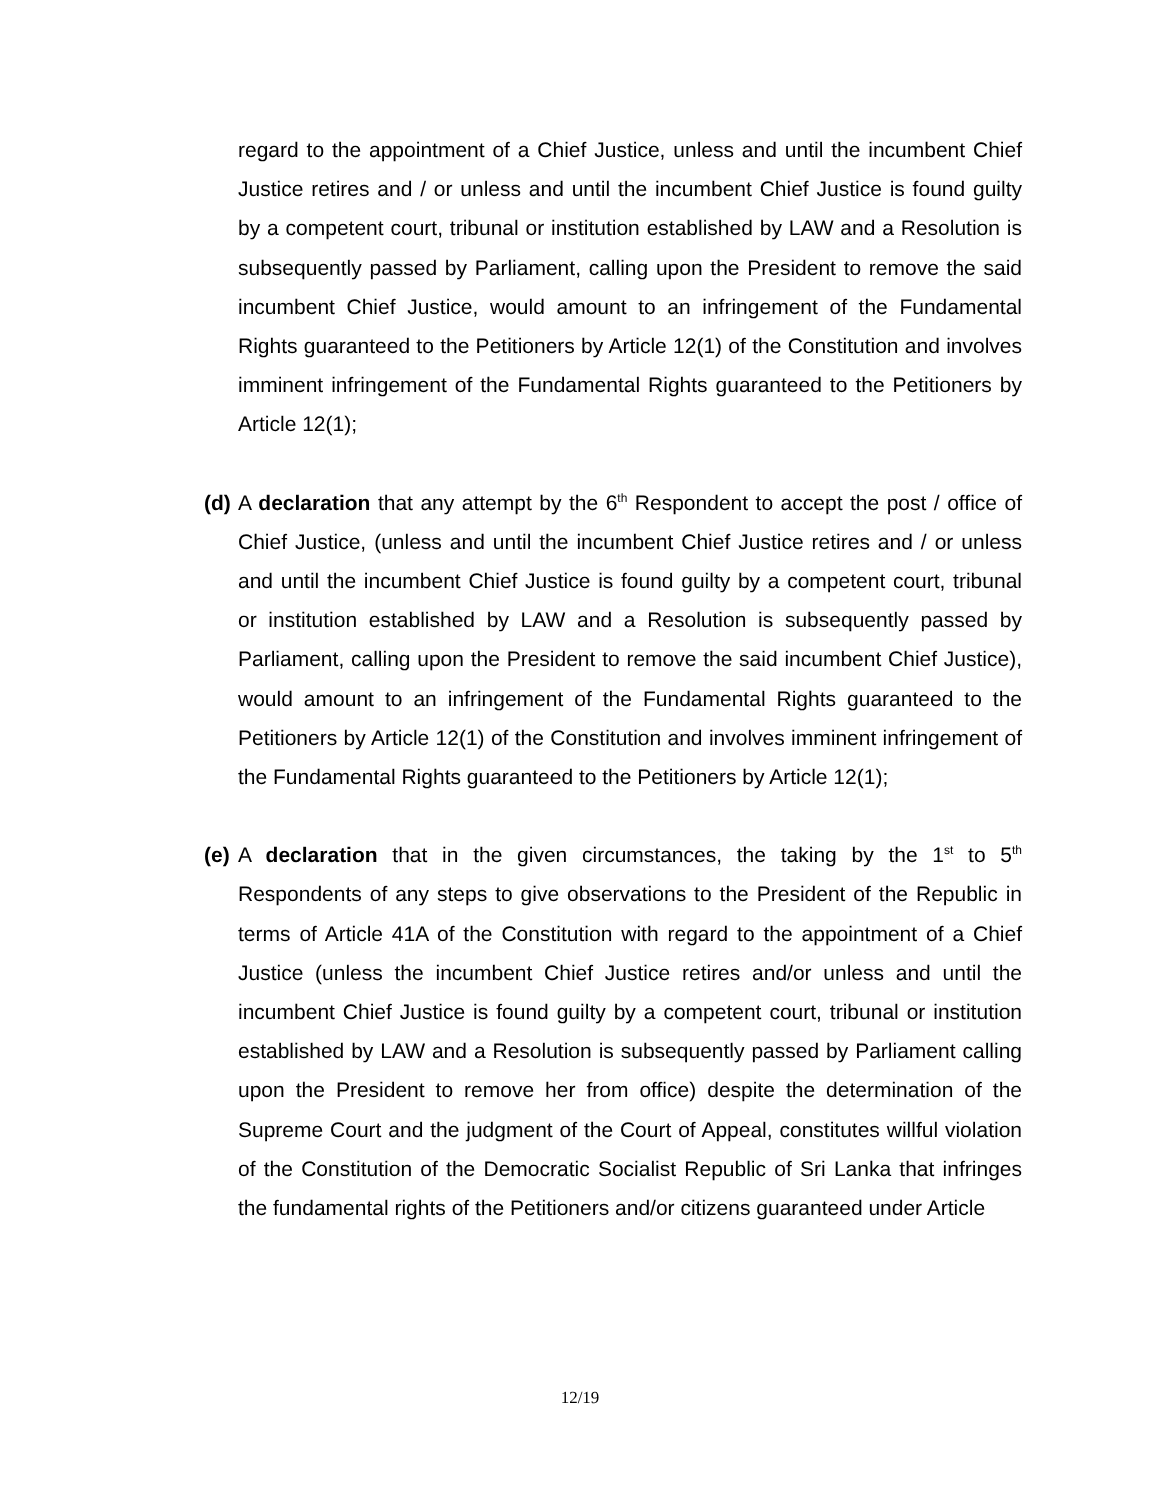regard to the appointment of a Chief Justice, unless and until the incumbent Chief Justice retires and / or unless and until the incumbent Chief Justice is found guilty by a competent court, tribunal or institution established by LAW and a Resolution is subsequently passed by Parliament, calling upon the President to remove the said incumbent Chief Justice, would amount to an infringement of the Fundamental Rights guaranteed to the Petitioners by Article 12(1) of the Constitution and involves imminent infringement of the Fundamental Rights guaranteed to the Petitioners by Article 12(1);
(d) A declaration that any attempt by the 6<sup>th</sup> Respondent to accept the post / office of Chief Justice, (unless and until the incumbent Chief Justice retires and / or unless and until the incumbent Chief Justice is found guilty by a competent court, tribunal or institution established by LAW and a Resolution is subsequently passed by Parliament, calling upon the President to remove the said incumbent Chief Justice), would amount to an infringement of the Fundamental Rights guaranteed to the Petitioners by Article 12(1) of the Constitution and involves imminent infringement of the Fundamental Rights guaranteed to the Petitioners by Article 12(1);
(e) A declaration that in the given circumstances, the taking by the 1<sup>st</sup> to 5<sup>th</sup> Respondents of any steps to give observations to the President of the Republic in terms of Article 41A of the Constitution with regard to the appointment of a Chief Justice (unless the incumbent Chief Justice retires and/or unless and until the incumbent Chief Justice is found guilty by a competent court, tribunal or institution established by LAW and a Resolution is subsequently passed by Parliament calling upon the President to remove her from office) despite the determination of the Supreme Court and the judgment of the Court of Appeal, constitutes willful violation of the Constitution of the Democratic Socialist Republic of Sri Lanka that infringes the fundamental rights of the Petitioners and/or citizens guaranteed under Article
12/19